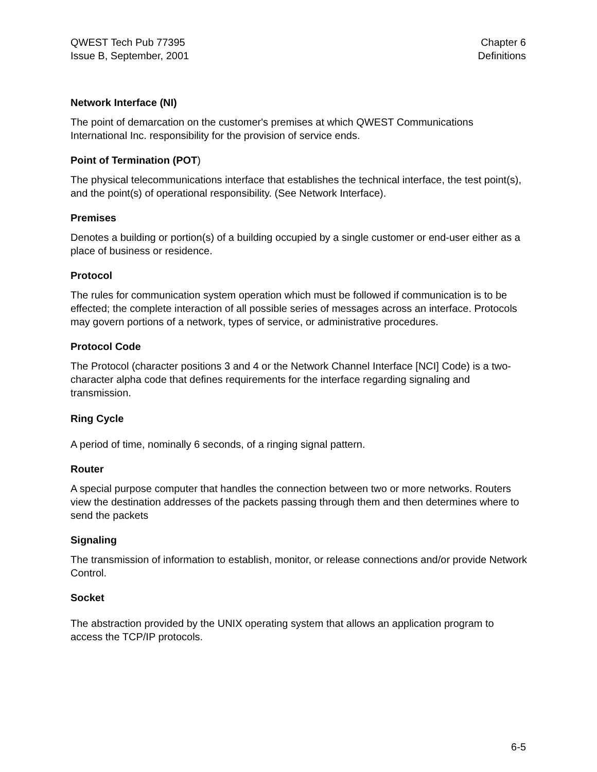QWEST Tech Pub 77395
Issue B, September, 2001
Chapter 6
Definitions
Network Interface (NI)
The point of demarcation on the customer's premises at which QWEST Communications International Inc. responsibility for the provision of service ends.
Point of Termination (POT)
The physical telecommunications interface that establishes the technical interface, the test point(s), and the point(s) of operational responsibility. (See Network Interface).
Premises
Denotes a building or portion(s) of a building occupied by a single customer or end-user either as a place of business or residence.
Protocol
The rules for communication system operation which must be followed if communication is to be effected; the complete interaction of all possible series of messages across an interface. Protocols may govern portions of a network, types of service, or administrative procedures.
Protocol Code
The Protocol (character positions 3 and 4 or the Network Channel Interface [NCI] Code) is a two-character alpha code that defines requirements for the interface regarding signaling and transmission.
Ring Cycle
A period of time, nominally 6 seconds, of a ringing signal pattern.
Router
A special purpose computer that handles the connection between two or more networks. Routers view the destination addresses of the packets passing through them and then determines where to send the packets
Signaling
The transmission of information to establish, monitor, or release connections and/or provide Network Control.
Socket
The abstraction provided by the UNIX operating system that allows an application program to access the TCP/IP protocols.
6-5